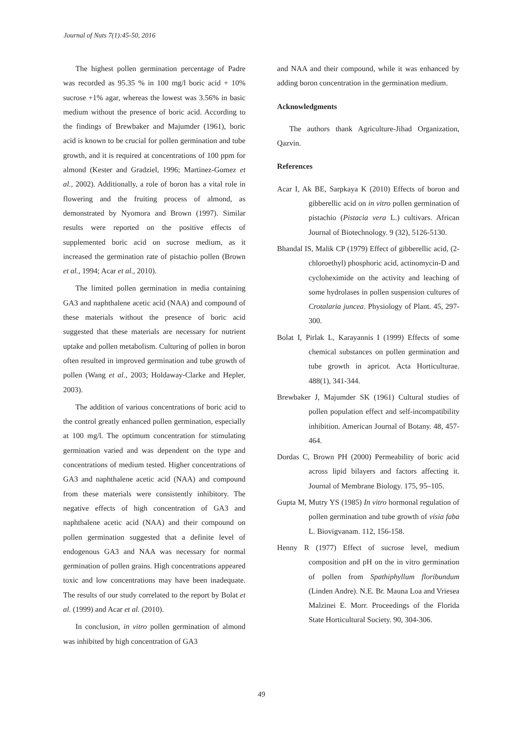Journal of Nuts 7(1):45-50, 2016
The highest pollen germination percentage of Padre was recorded as 95.35 % in 100 mg/l boric acid + 10% sucrose +1% agar, whereas the lowest was 3.56% in basic medium without the presence of boric acid. According to the findings of Brewbaker and Majumder (1961), boric acid is known to be crucial for pollen germination and tube growth, and it is required at concentrations of 100 ppm for almond (Kester and Gradziel, 1996; Martinez-Gomez et al., 2002). Additionally, a role of boron has a vital role in flowering and the fruiting process of almond, as demonstrated by Nyomora and Brown (1997). Similar results were reported on the positive effects of supplemented boric acid on sucrose medium, as it increased the germination rate of pistachio pollen (Brown et al., 1994; Acar et al., 2010).
The limited pollen germination in media containing GA3 and naphthalene acetic acid (NAA) and compound of these materials without the presence of boric acid suggested that these materials are necessary for nutrient uptake and pollen metabolism. Culturing of pollen in boron often resulted in improved germination and tube growth of pollen (Wang et al., 2003; Holdaway-Clarke and Hepler, 2003).
The addition of various concentrations of boric acid to the control greatly enhanced pollen germination, especially at 100 mg/l. The optimum concentration for stimulating germination varied and was dependent on the type and concentrations of medium tested. Higher concentrations of GA3 and naphthalene acetic acid (NAA) and compound from these materials were consistently inhibitory. The negative effects of high concentration of GA3 and naphthalene acetic acid (NAA) and their compound on pollen germination suggested that a definite level of endogenous GA3 and NAA was necessary for normal germination of pollen grains. High concentrations appeared toxic and low concentrations may have been inadequate. The results of our study correlated to the report by Bolat et al. (1999) and Acar et al. (2010).
In conclusion, in vitro pollen germination of almond was inhibited by high concentration of GA3
and NAA and their compound, while it was enhanced by adding boron concentration in the germination medium.
Acknowledgments
The authors thank Agriculture-Jihad Organization, Qazvin.
References
Acar I, Ak BE, Sarpkaya K (2010) Effects of boron and gibberellic acid on in vitro pollen germination of pistachio (Pistacia vera L.) cultivars. African Journal of Biotechnology. 9 (32), 5126-5130.
Bhandal IS, Malik CP (1979) Effect of gibberellic acid, (2-chloroethyl) phosphoric acid, actinomycin-D and cycloheximide on the activity and leaching of some hydrolases in pollen suspension cultures of Crotalaria juncea. Physiology of Plant. 45, 297-300.
Bolat I, Pirlak L, Karayannis I (1999) Effects of some chemical substances on pollen germination and tube growth in apricot. Acta Horticulturae. 488(1), 341-344.
Brewbaker J, Majumder SK (1961) Cultural studies of pollen population effect and self-incompatibility inhibition. American Journal of Botany. 48, 457-464.
Dordas C, Brown PH (2000) Permeability of boric acid across lipid bilayers and factors affecting it. Journal of Membrane Biology. 175, 95–105.
Gupta M, Mutry YS (1985) In vitro hormonal regulation of pollen germination and tube growth of visia faba L. Biovigvanam. 112, 156-158.
Henny R (1977) Effect of sucrose level, medium composition and pH on the in vitro germination of pollen from Spathiphyllum floribundum (Linden Andre). N.E. Br. Mauna Loa and Vriesea Malzinei E. Morr. Proceedings of the Florida State Horticultural Society. 90, 304-306.
49